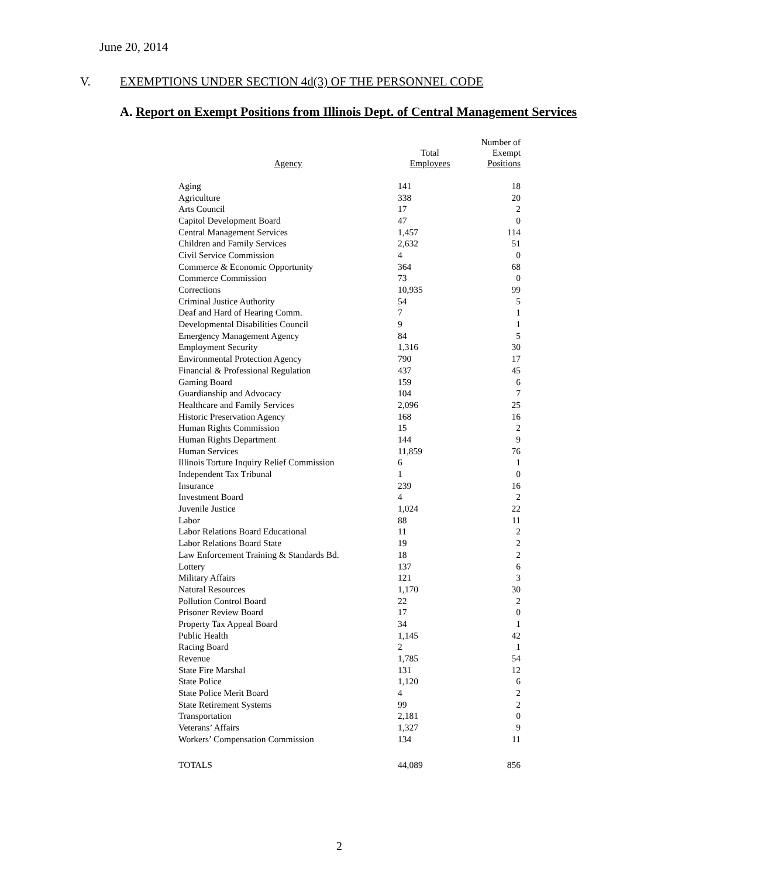June 20, 2014
V. EXEMPTIONS UNDER SECTION 4d(3) OF THE PERSONNEL CODE
A. Report on Exempt Positions from Illinois Dept. of Central Management Services
| Agency | Total Employees | Number of Exempt Positions |
| --- | --- | --- |
| Aging | 141 | 18 |
| Agriculture | 338 | 20 |
| Arts Council | 17 | 2 |
| Capitol Development Board | 47 | 0 |
| Central Management Services | 1,457 | 114 |
| Children and Family Services | 2,632 | 51 |
| Civil Service Commission | 4 | 0 |
| Commerce & Economic Opportunity | 364 | 68 |
| Commerce Commission | 73 | 0 |
| Corrections | 10,935 | 99 |
| Criminal Justice Authority | 54 | 5 |
| Deaf and Hard of Hearing Comm. | 7 | 1 |
| Developmental Disabilities Council | 9 | 1 |
| Emergency Management Agency | 84 | 5 |
| Employment Security | 1,316 | 30 |
| Environmental Protection Agency | 790 | 17 |
| Financial & Professional Regulation | 437 | 45 |
| Gaming Board | 159 | 6 |
| Guardianship and Advocacy | 104 | 7 |
| Healthcare and Family Services | 2,096 | 25 |
| Historic Preservation Agency | 168 | 16 |
| Human Rights Commission | 15 | 2 |
| Human Rights Department | 144 | 9 |
| Human Services | 11,859 | 76 |
| Illinois Torture Inquiry Relief Commission | 6 | 1 |
| Independent Tax Tribunal | 1 | 0 |
| Insurance | 239 | 16 |
| Investment Board | 4 | 2 |
| Juvenile Justice | 1,024 | 22 |
| Labor | 88 | 11 |
| Labor Relations Board Educational | 11 | 2 |
| Labor Relations Board State | 19 | 2 |
| Law Enforcement Training & Standards Bd. | 18 | 2 |
| Lottery | 137 | 6 |
| Military Affairs | 121 | 3 |
| Natural Resources | 1,170 | 30 |
| Pollution Control Board | 22 | 2 |
| Prisoner Review Board | 17 | 0 |
| Property Tax Appeal Board | 34 | 1 |
| Public Health | 1,145 | 42 |
| Racing Board | 2 | 1 |
| Revenue | 1,785 | 54 |
| State Fire Marshal | 131 | 12 |
| State Police | 1,120 | 6 |
| State Police Merit Board | 4 | 2 |
| State Retirement Systems | 99 | 2 |
| Transportation | 2,181 | 0 |
| Veterans’ Affairs | 1,327 | 9 |
| Workers’ Compensation Commission | 134 | 11 |
| TOTALS | 44,089 | 856 |
2